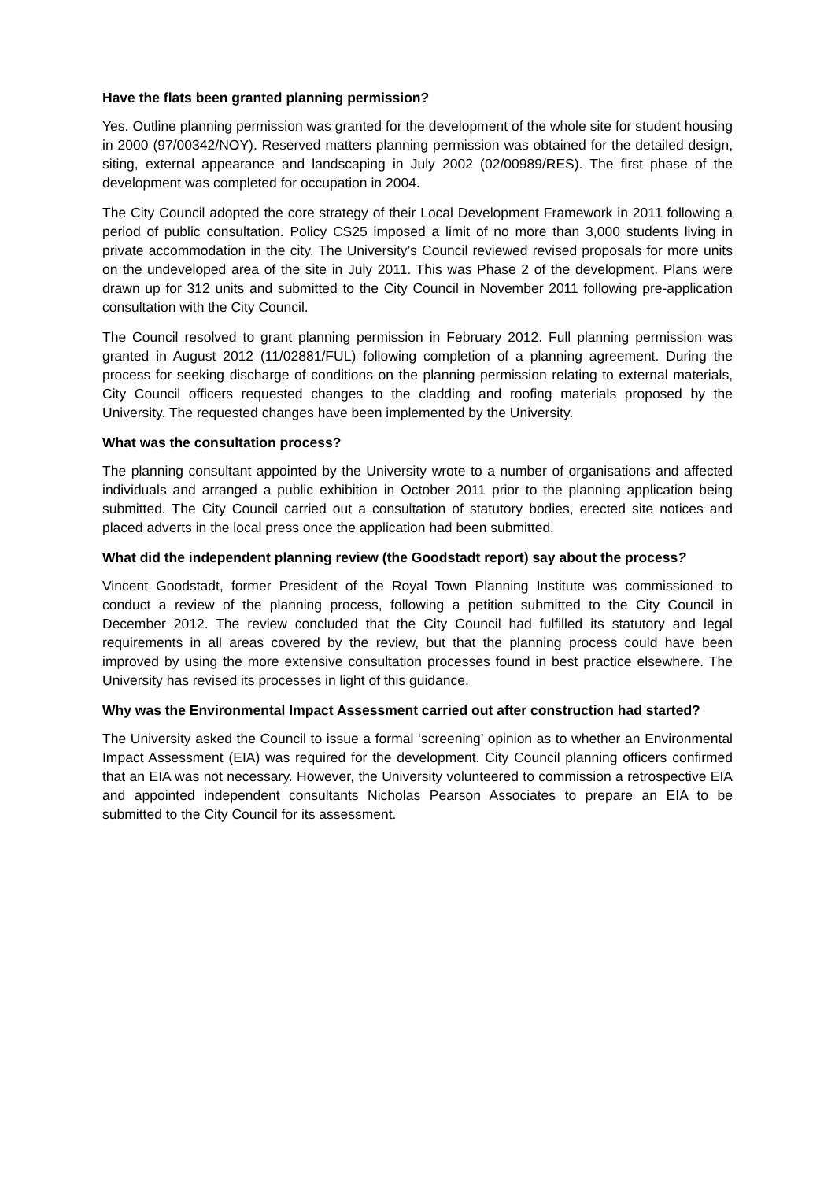Have the flats been granted planning permission?
Yes. Outline planning permission was granted for the development of the whole site for student housing in 2000 (97/00342/NOY). Reserved matters planning permission was obtained for the detailed design, siting, external appearance and landscaping in July 2002 (02/00989/RES). The first phase of the development was completed for occupation in 2004.
The City Council adopted the core strategy of their Local Development Framework in 2011 following a period of public consultation. Policy CS25 imposed a limit of no more than 3,000 students living in private accommodation in the city. The University’s Council reviewed revised proposals for more units on the undeveloped area of the site in July 2011. This was Phase 2 of the development. Plans were drawn up for 312 units and submitted to the City Council in November 2011 following pre-application consultation with the City Council.
The Council resolved to grant planning permission in February 2012. Full planning permission was granted in August 2012 (11/02881/FUL) following completion of a planning agreement. During the process for seeking discharge of conditions on the planning permission relating to external materials, City Council officers requested changes to the cladding and roofing materials proposed by the University. The requested changes have been implemented by the University.
What was the consultation process?
The planning consultant appointed by the University wrote to a number of organisations and affected individuals and arranged a public exhibition in October 2011 prior to the planning application being submitted. The City Council carried out a consultation of statutory bodies, erected site notices and placed adverts in the local press once the application had been submitted.
What did the independent planning review (the Goodstadt report) say about the process?
Vincent Goodstadt, former President of the Royal Town Planning Institute was commissioned to conduct a review of the planning process, following a petition submitted to the City Council in December 2012. The review concluded that the City Council had fulfilled its statutory and legal requirements in all areas covered by the review, but that the planning process could have been improved by using the more extensive consultation processes found in best practice elsewhere. The University has revised its processes in light of this guidance.
Why was the Environmental Impact Assessment carried out after construction had started?
The University asked the Council to issue a formal ‘screening’ opinion as to whether an Environmental Impact Assessment (EIA) was required for the development. City Council planning officers confirmed that an EIA was not necessary. However, the University volunteered to commission a retrospective EIA and appointed independent consultants Nicholas Pearson Associates to prepare an EIA to be submitted to the City Council for its assessment.